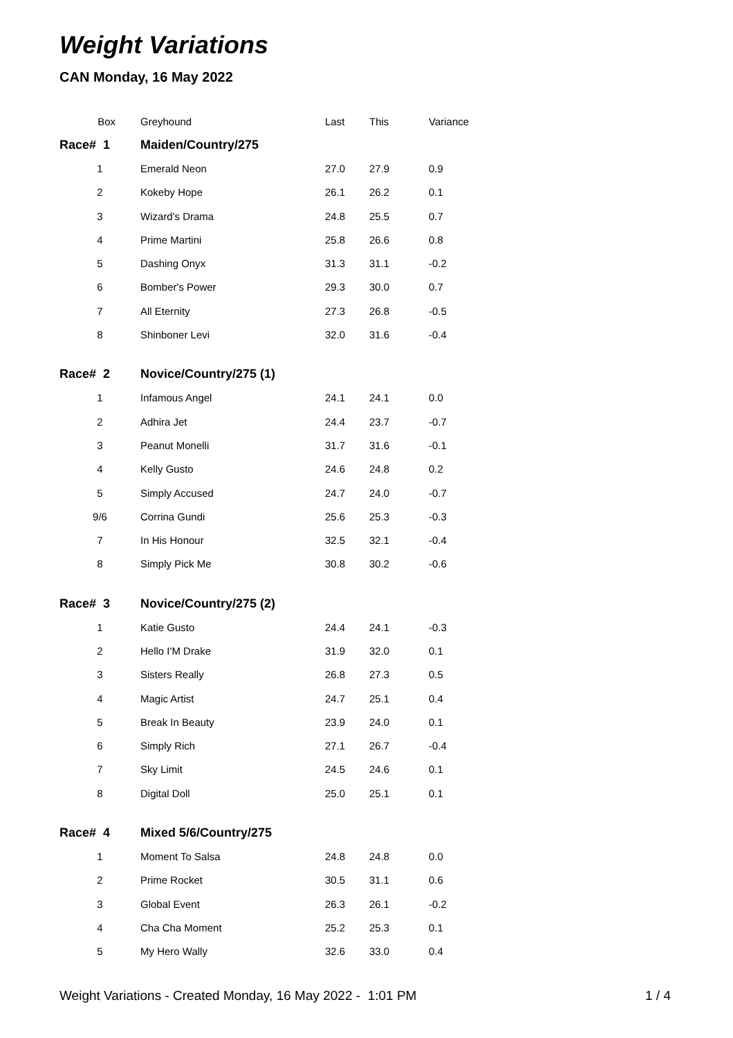Weight Variations
CAN Monday, 16 May 2022
| Box | Greyhound | Last | This | Variance |
| --- | --- | --- | --- | --- |
| Race# 1 | Maiden/Country/275 | | | |
| 1 | Emerald Neon | 27.0 | 27.9 | 0.9 |
| 2 | Kokeby Hope | 26.1 | 26.2 | 0.1 |
| 3 | Wizard's Drama | 24.8 | 25.5 | 0.7 |
| 4 | Prime Martini | 25.8 | 26.6 | 0.8 |
| 5 | Dashing Onyx | 31.3 | 31.1 | -0.2 |
| 6 | Bomber's Power | 29.3 | 30.0 | 0.7 |
| 7 | All Eternity | 27.3 | 26.8 | -0.5 |
| 8 | Shinboner Levi | 32.0 | 31.6 | -0.4 |
| Race# 2 | Novice/Country/275 (1) | | | |
| 1 | Infamous Angel | 24.1 | 24.1 | 0.0 |
| 2 | Adhira Jet | 24.4 | 23.7 | -0.7 |
| 3 | Peanut Monelli | 31.7 | 31.6 | -0.1 |
| 4 | Kelly Gusto | 24.6 | 24.8 | 0.2 |
| 5 | Simply Accused | 24.7 | 24.0 | -0.7 |
| 9/6 | Corrina Gundi | 25.6 | 25.3 | -0.3 |
| 7 | In His Honour | 32.5 | 32.1 | -0.4 |
| 8 | Simply Pick Me | 30.8 | 30.2 | -0.6 |
| Race# 3 | Novice/Country/275 (2) | | | |
| 1 | Katie Gusto | 24.4 | 24.1 | -0.3 |
| 2 | Hello I'M Drake | 31.9 | 32.0 | 0.1 |
| 3 | Sisters Really | 26.8 | 27.3 | 0.5 |
| 4 | Magic Artist | 24.7 | 25.1 | 0.4 |
| 5 | Break In Beauty | 23.9 | 24.0 | 0.1 |
| 6 | Simply Rich | 27.1 | 26.7 | -0.4 |
| 7 | Sky Limit | 24.5 | 24.6 | 0.1 |
| 8 | Digital Doll | 25.0 | 25.1 | 0.1 |
| Race# 4 | Mixed 5/6/Country/275 | | | |
| 1 | Moment To Salsa | 24.8 | 24.8 | 0.0 |
| 2 | Prime Rocket | 30.5 | 31.1 | 0.6 |
| 3 | Global Event | 26.3 | 26.1 | -0.2 |
| 4 | Cha Cha Moment | 25.2 | 25.3 | 0.1 |
| 5 | My Hero Wally | 32.6 | 33.0 | 0.4 |
Weight Variations - Created Monday, 16 May 2022 - 1:01 PM 1 / 4